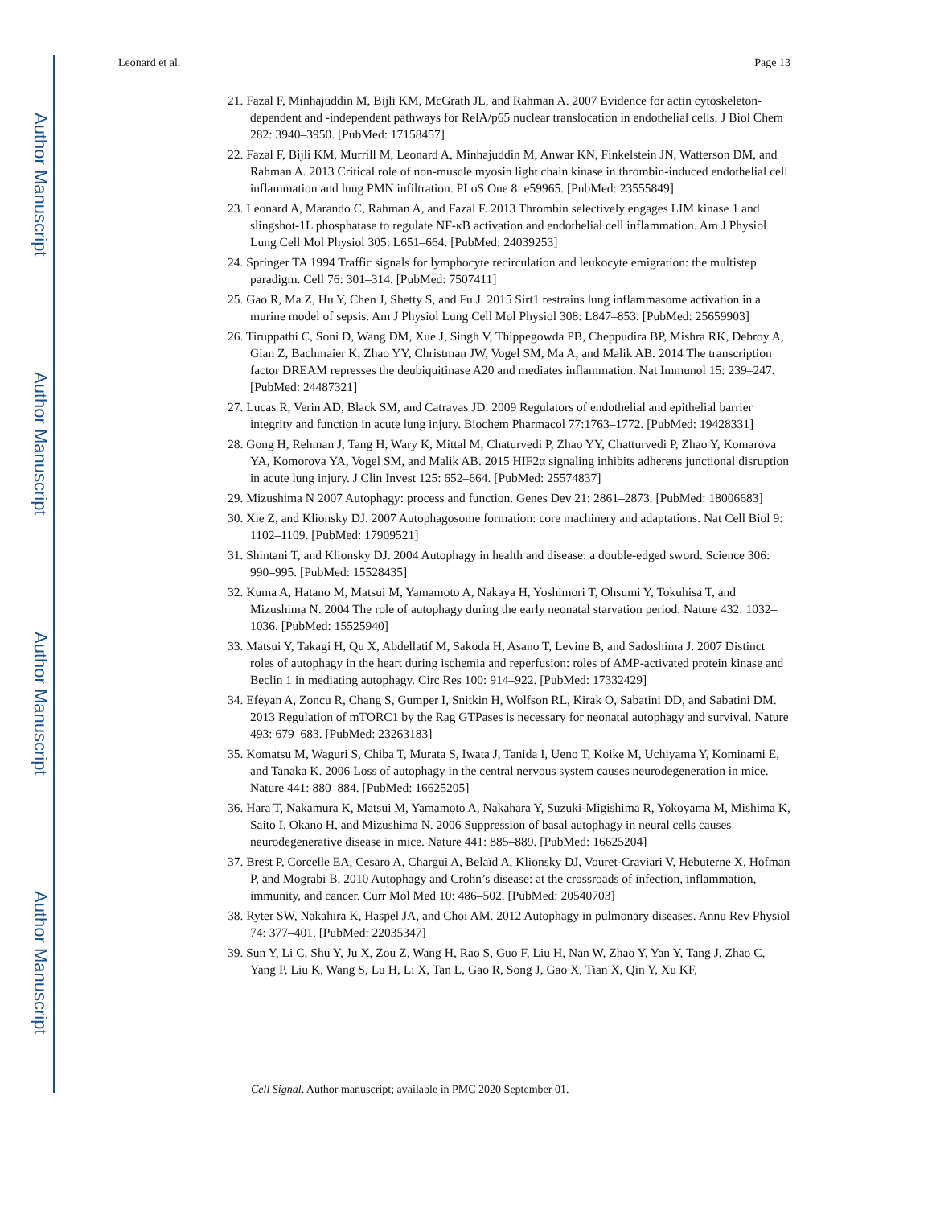Author Manuscript
Author Manuscript
Author Manuscript
Author Manuscript
Leonard et al. Page 13
21. Fazal F, Minhajuddin M, Bijli KM, McGrath JL, and Rahman A. 2007 Evidence for actin cytoskeleton-dependent and -independent pathways for RelA/p65 nuclear translocation in endothelial cells. J Biol Chem 282: 3940–3950. [PubMed: 17158457]
22. Fazal F, Bijli KM, Murrill M, Leonard A, Minhajuddin M, Anwar KN, Finkelstein JN, Watterson DM, and Rahman A. 2013 Critical role of non-muscle myosin light chain kinase in thrombin-induced endothelial cell inflammation and lung PMN infiltration. PLoS One 8: e59965. [PubMed: 23555849]
23. Leonard A, Marando C, Rahman A, and Fazal F. 2013 Thrombin selectively engages LIM kinase 1 and slingshot-1L phosphatase to regulate NF-κB activation and endothelial cell inflammation. Am J Physiol Lung Cell Mol Physiol 305: L651–664. [PubMed: 24039253]
24. Springer TA 1994 Traffic signals for lymphocyte recirculation and leukocyte emigration: the multistep paradigm. Cell 76: 301–314. [PubMed: 7507411]
25. Gao R, Ma Z, Hu Y, Chen J, Shetty S, and Fu J. 2015 Sirt1 restrains lung inflammasome activation in a murine model of sepsis. Am J Physiol Lung Cell Mol Physiol 308: L847–853. [PubMed: 25659903]
26. Tiruppathi C, Soni D, Wang DM, Xue J, Singh V, Thippegowda PB, Cheppudira BP, Mishra RK, Debroy A, Gian Z, Bachmaier K, Zhao YY, Christman JW, Vogel SM, Ma A, and Malik AB. 2014 The transcription factor DREAM represses the deubiquitinase A20 and mediates inflammation. Nat Immunol 15: 239–247. [PubMed: 24487321]
27. Lucas R, Verin AD, Black SM, and Catravas JD. 2009 Regulators of endothelial and epithelial barrier integrity and function in acute lung injury. Biochem Pharmacol 77:1763–1772. [PubMed: 19428331]
28. Gong H, Rehman J, Tang H, Wary K, Mittal M, Chaturvedi P, Zhao YY, Chatturvedi P, Zhao Y, Komarova YA, Komorova YA, Vogel SM, and Malik AB. 2015 HIF2α signaling inhibits adherens junctional disruption in acute lung injury. J Clin Invest 125: 652–664. [PubMed: 25574837]
29. Mizushima N 2007 Autophagy: process and function. Genes Dev 21: 2861–2873. [PubMed: 18006683]
30. Xie Z, and Klionsky DJ. 2007 Autophagosome formation: core machinery and adaptations. Nat Cell Biol 9: 1102–1109. [PubMed: 17909521]
31. Shintani T, and Klionsky DJ. 2004 Autophagy in health and disease: a double-edged sword. Science 306: 990–995. [PubMed: 15528435]
32. Kuma A, Hatano M, Matsui M, Yamamoto A, Nakaya H, Yoshimori T, Ohsumi Y, Tokuhisa T, and Mizushima N. 2004 The role of autophagy during the early neonatal starvation period. Nature 432: 1032–1036. [PubMed: 15525940]
33. Matsui Y, Takagi H, Qu X, Abdellatif M, Sakoda H, Asano T, Levine B, and Sadoshima J. 2007 Distinct roles of autophagy in the heart during ischemia and reperfusion: roles of AMP-activated protein kinase and Beclin 1 in mediating autophagy. Circ Res 100: 914–922. [PubMed: 17332429]
34. Efeyan A, Zoncu R, Chang S, Gumper I, Snitkin H, Wolfson RL, Kirak O, Sabatini DD, and Sabatini DM. 2013 Regulation of mTORC1 by the Rag GTPases is necessary for neonatal autophagy and survival. Nature 493: 679–683. [PubMed: 23263183]
35. Komatsu M, Waguri S, Chiba T, Murata S, Iwata J, Tanida I, Ueno T, Koike M, Uchiyama Y, Kominami E, and Tanaka K. 2006 Loss of autophagy in the central nervous system causes neurodegeneration in mice. Nature 441: 880–884. [PubMed: 16625205]
36. Hara T, Nakamura K, Matsui M, Yamamoto A, Nakahara Y, Suzuki-Migishima R, Yokoyama M, Mishima K, Saito I, Okano H, and Mizushima N. 2006 Suppression of basal autophagy in neural cells causes neurodegenerative disease in mice. Nature 441: 885–889. [PubMed: 16625204]
37. Brest P, Corcelle EA, Cesaro A, Chargui A, Belaïd A, Klionsky DJ, Vouret-Craviari V, Hebuterne X, Hofman P, and Mograbi B. 2010 Autophagy and Crohn’s disease: at the crossroads of infection, inflammation, immunity, and cancer. Curr Mol Med 10: 486–502. [PubMed: 20540703]
38. Ryter SW, Nakahira K, Haspel JA, and Choi AM. 2012 Autophagy in pulmonary diseases. Annu Rev Physiol 74: 377–401. [PubMed: 22035347]
39. Sun Y, Li C, Shu Y, Ju X, Zou Z, Wang H, Rao S, Guo F, Liu H, Nan W, Zhao Y, Yan Y, Tang J, Zhao C, Yang P, Liu K, Wang S, Lu H, Li X, Tan L, Gao R, Song J, Gao X, Tian X, Qin Y, Xu KF,
Cell Signal. Author manuscript; available in PMC 2020 September 01.